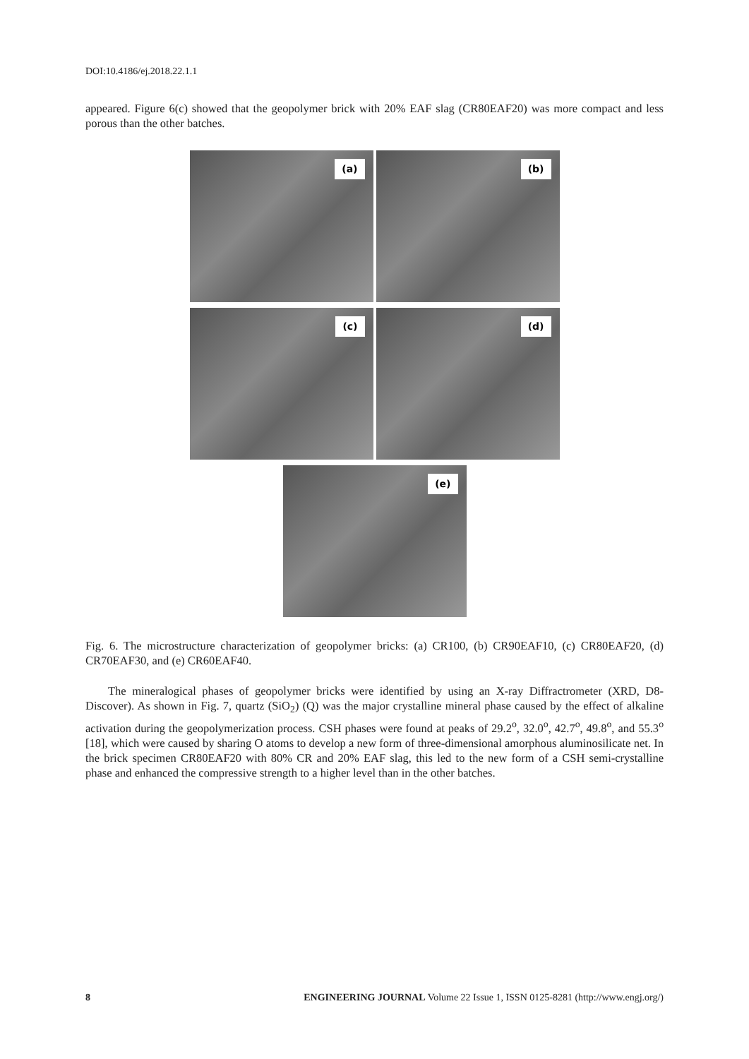DOI:10.4186/ej.2018.22.1.1
appeared. Figure 6(c) showed that the geopolymer brick with 20% EAF slag (CR80EAF20) was more compact and less porous than the other batches.
(a)
(b)
(c)
(d)
(e)
Fig. 6. The microstructure characterization of geopolymer bricks: (a) CR100, (b) CR90EAF10, (c) CR80EAF20, (d) CR70EAF30, and (e) CR60EAF40.
The mineralogical phases of geopolymer bricks were identified by using an X-ray Diffractrometer (XRD, D8- Discover). As shown in Fig. 7, quartz (SiO<sub>2</sub>) (Q) was the major crystalline mineral phase caused by the effect of alkaline activation during the geopolymerization process. CSH phases were found at peaks of 29.2<sup>o</sup>, 32.0<sup>o</sup>, 42.7<sup>o</sup>, 49.8<sup>o</sup>, and 55.3<sup>o</sup> [18], which were caused by sharing O atoms to develop a new form of three-dimensional amorphous aluminosilicate net. In the brick specimen CR80EAF20 with 80% CR and 20% EAF slag, this led to the new form of a CSH semi-crystalline phase and enhanced the compressive strength to a higher level than in the other batches.
8 ENGINEERING JOURNAL Volume 22 Issue 1, ISSN 0125-8281 (http://www.engj.org/)